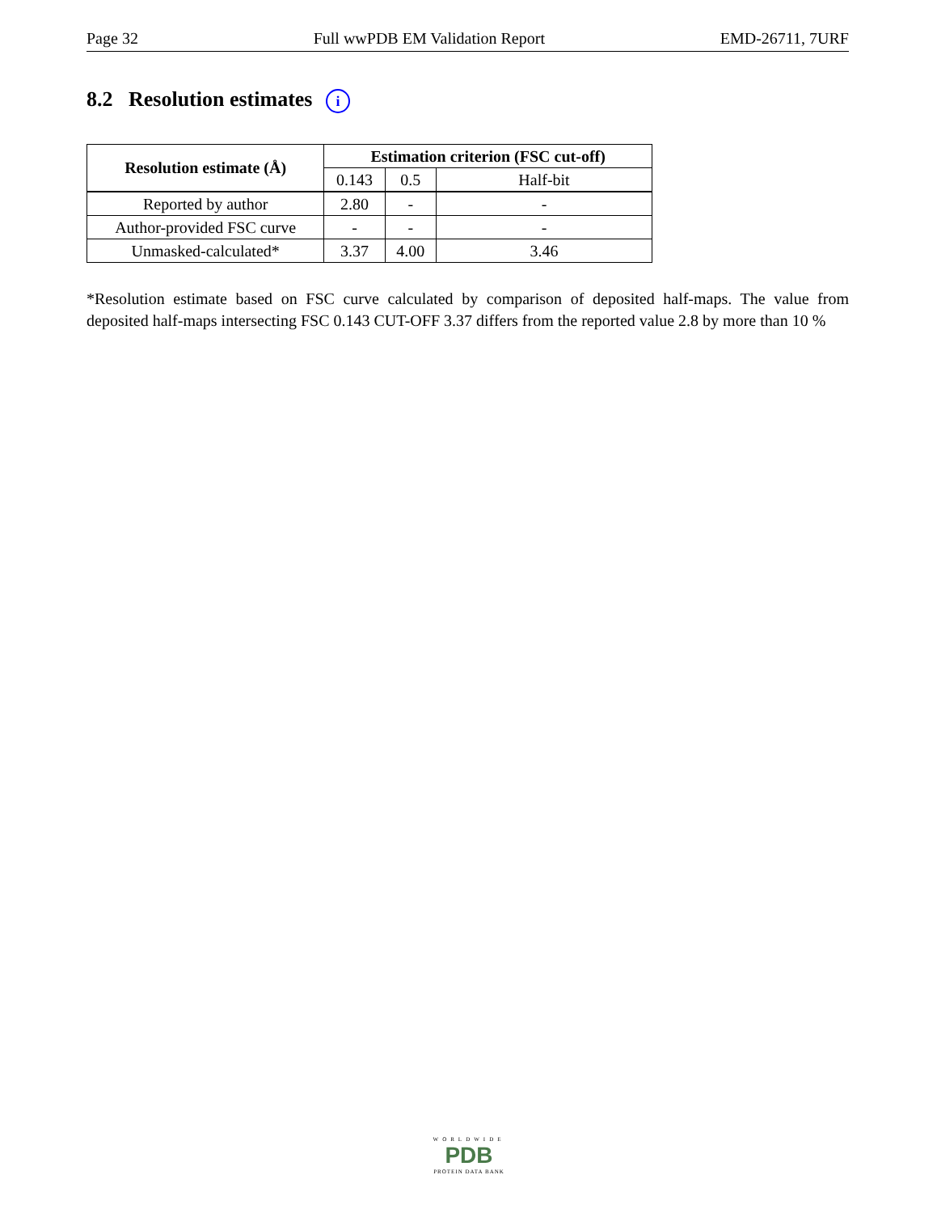Page 32 Full wwPDB EM Validation Report EMD-26711, 7URF
8.2 Resolution estimates i
| Resolution estimate (Å) | Estimation criterion (FSC cut-off) | | |
| --- | --- | --- | --- |
| | 0.143 | 0.5 | Half-bit |
| Reported by author | 2.80 | - | - |
| Author-provided FSC curve | - | - | - |
| Unmasked-calculated* | 3.37 | 4.00 | 3.46 |
*Resolution estimate based on FSC curve calculated by comparison of deposited half-maps. The value from deposited half-maps intersecting FSC 0.143 CUT-OFF 3.37 differs from the reported value 2.8 by more than 10 %
WORLDWIDE
PDB
PROTEIN DATA BANK